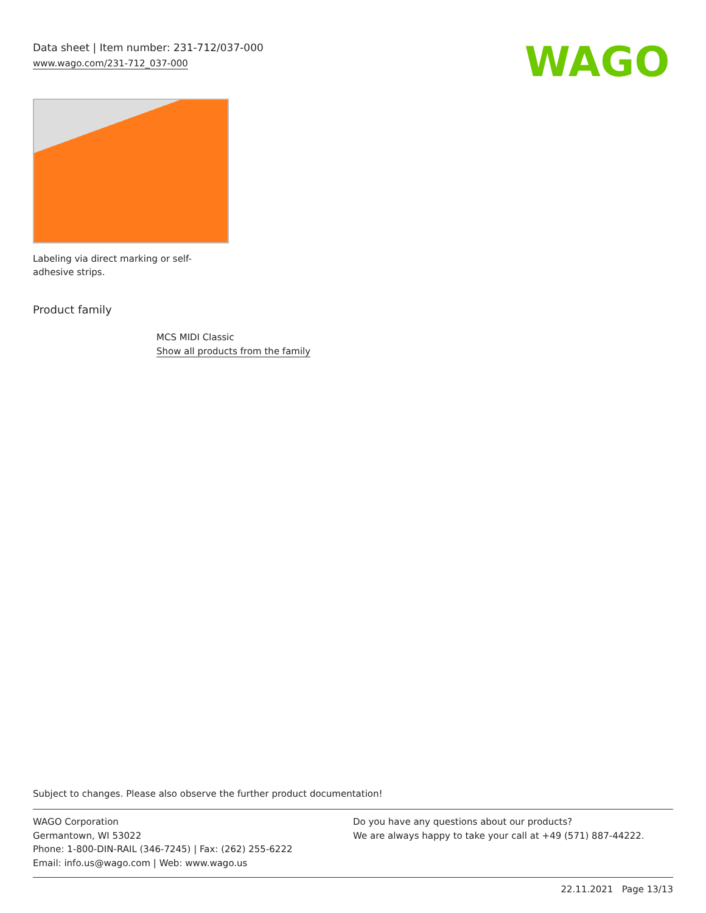Data sheet | Item number: 231-712/037-000
www.wago.com/231-712_037-000
WAGO
Labeling via direct marking or self-adhesive strips.
Product family
MCS MIDI Classic
Show all products from the family
Subject to changes. Please also observe the further product documentation!
WAGO Corporation
Germantown, WI 53022
Phone: 1-800-DIN-RAIL (346-7245) | Fax: (262) 255-6222
Email: info.us@wago.com | Web: www.wago.us
Do you have any questions about our products?
We are always happy to take your call at +49 (571) 887-44222.
22.11.2021 Page 13/13